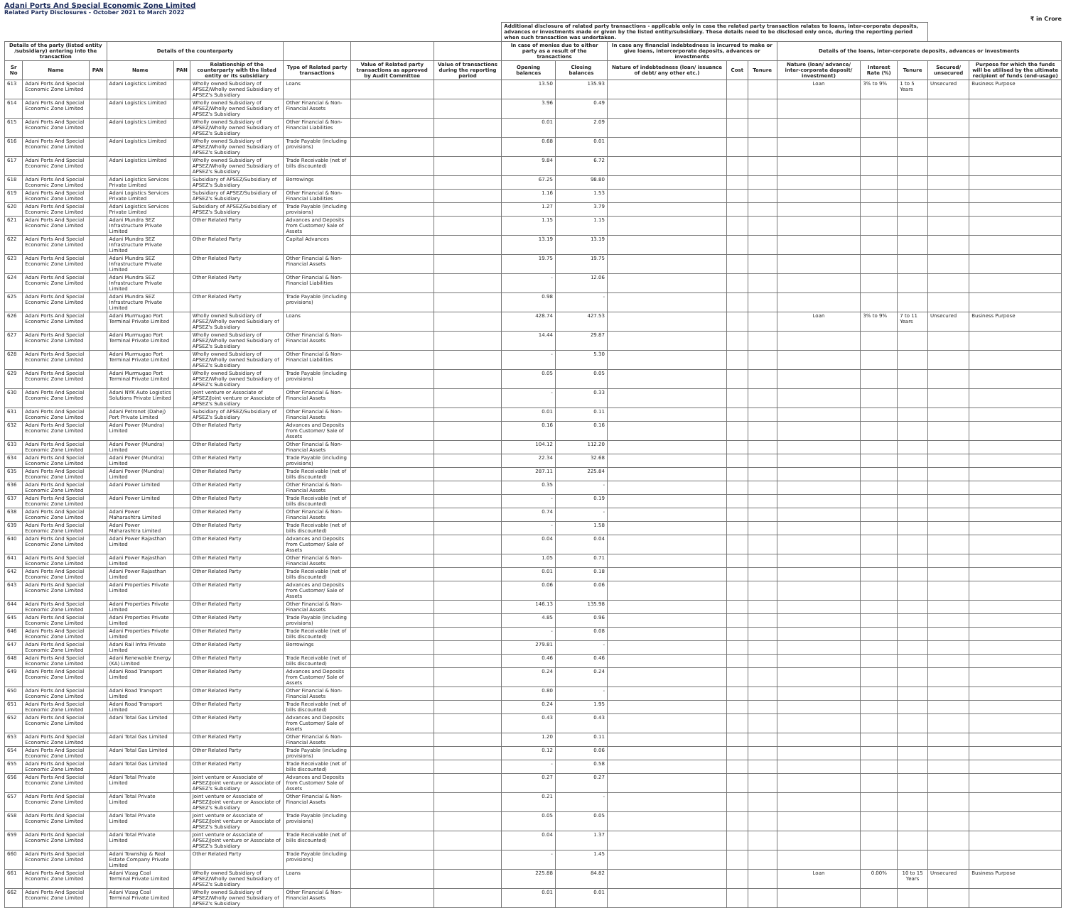Adani Ports And Special Economic Zone Limited
Related Party Disclosures - October 2021 to March 2022
₹ in Crore
| | | | | | | | | | Additional disclosure of related party transactions - applicable only in case the related party transaction relates to loans, inter-corporate deposits, advances or investments made or given by the listed entity/subsidiary. These details need to be disclosed only once, during the reporting period when such transaction was undertaken. | | | | | | | | | |
| --- | --- | --- | --- | --- | --- | --- | --- | --- | --- | --- | --- | --- | --- | --- | --- | --- | --- | --- |
| Details of the party (listed entity /subsidiary) entering into the transaction | | | Details of the counterparty | | | | | | In case of monies due to either party as a result of the transactions | | In case any financial indebtedness is incurred to make or give loans, intercorporate deposits, advances or investments | | | Details of the loans, inter-corporate deposits, advances or investments | | | | |
| Sr No | Name | PAN | Name | PAN | Relationship of the counterparty with the listed entity or its subsidiary | Type of Related party transactions | Value of Related party transactions as approved by Audit Committee | Value of transactions during the reporting period | Opening balances | Closing balances | Nature of indebtedness (loan/ issuance of debt/ any other etc.) | Cost | Tenure | Nature (loan/ advance/ inter-corporate deposit/ investment) | Interest Rate (%) | Tenure | Secured/ unsecured | Purpose for which the funds will be utilised by the ultimate recipient of funds (end-usage) |
| 613 | Adani Ports And Special Economic Zone Limited | | Adani Logistics Limited | | Wholly owned Subsidiary of APSEZ/Wholly owned Subsidiary of APSEZ's Subsidiary | Loans | | | 13.50 | 135.93 | | | | Loan | 3% to 9% | 1 to 5 Years | Unsecured | Business Purpose |
| 614 | Adani Ports And Special Economic Zone Limited | | Adani Logistics Limited | | Wholly owned Subsidiary of APSEZ/Wholly owned Subsidiary of APSEZ's Subsidiary | Other Financial & Non-Financial Assets | | | 3.96 | 0.49 | | | | | | | | |
| 615 | Adani Ports And Special Economic Zone Limited | | Adani Logistics Limited | | Wholly owned Subsidiary of APSEZ/Wholly owned Subsidiary of APSEZ's Subsidiary | Other Financial & Non-Financial Liabilities | | | 0.01 | 2.09 | | | | | | | | |
| 616 | Adani Ports And Special Economic Zone Limited | | Adani Logistics Limited | | Wholly owned Subsidiary of APSEZ/Wholly owned Subsidiary of APSEZ's Subsidiary | Trade Payable (including provisions) | | | 0.68 | 0.01 | | | | | | | | |
| 617 | Adani Ports And Special Economic Zone Limited | | Adani Logistics Limited | | Wholly owned Subsidiary of APSEZ/Wholly owned Subsidiary of APSEZ's Subsidiary | Trade Receivable (net of bills discounted) | | | 9.84 | 6.72 | | | | | | | | |
| 618 | Adani Ports And Special Economic Zone Limited | | Adani Logistics Services Private Limited | | Subsidiary of APSEZ/Subsidiary of APSEZ's Subsidiary | Borrowings | | | 67.25 | 98.80 | | | | | | | | |
| 619 | Adani Ports And Special Economic Zone Limited | | Adani Logistics Services Private Limited | | Subsidiary of APSEZ/Subsidiary of APSEZ's Subsidiary | Other Financial & Non-Financial Liabilities | | | 1.16 | 1.53 | | | | | | | | |
| 620 | Adani Ports And Special Economic Zone Limited | | Adani Logistics Services Private Limited | | Subsidiary of APSEZ/Subsidiary of APSEZ's Subsidiary | Trade Payable (including provisions) | | | 1.27 | 3.79 | | | | | | | | |
| 621 | Adani Ports And Special Economic Zone Limited | | Adani Mundra SEZ Infrastructure Private Limited | | Other Related Party | Advances and Deposits from Customer/ Sale of Assets | | | 1.15 | 1.15 | | | | | | | | |
| 622 | Adani Ports And Special Economic Zone Limited | | Adani Mundra SEZ Infrastructure Private Limited | | Other Related Party | Capital Advances | | | 13.19 | 13.19 | | | | | | | | |
| 623 | Adani Ports And Special Economic Zone Limited | | Adani Mundra SEZ Infrastructure Private Limited | | Other Related Party | Other Financial & Non-Financial Assets | | | 19.75 | 19.75 | | | | | | | | |
| 624 | Adani Ports And Special Economic Zone Limited | | Adani Mundra SEZ Infrastructure Private Limited | | Other Related Party | Other Financial & Non-Financial Liabilities | | | - | 12.06 | | | | | | | | |
| 625 | Adani Ports And Special Economic Zone Limited | | Adani Mundra SEZ Infrastructure Private Limited | | Other Related Party | Trade Payable (including provisions) | | | 0.98 | - | | | | | | | | |
| 626 | Adani Ports And Special Economic Zone Limited | | Adani Murmugao Port Terminal Private Limited | | Wholly owned Subsidiary of APSEZ/Wholly owned Subsidiary of APSEZ's Subsidiary | Loans | | | 428.74 | 427.53 | | | | Loan | 3% to 9% | 7 to 11 Years | Unsecured | Business Purpose |
| 627 | Adani Ports And Special Economic Zone Limited | | Adani Murmugao Port Terminal Private Limited | | Wholly owned Subsidiary of APSEZ/Wholly owned Subsidiary of APSEZ's Subsidiary | Other Financial & Non-Financial Assets | | | 14.44 | 29.87 | | | | | | | | |
| 628 | Adani Ports And Special Economic Zone Limited | | Adani Murmugao Port Terminal Private Limited | | Wholly owned Subsidiary of APSEZ/Wholly owned Subsidiary of APSEZ's Subsidiary | Other Financial & Non-Financial Liabilities | | | - | 5.30 | | | | | | | | |
| 629 | Adani Ports And Special Economic Zone Limited | | Adani Murmugao Port Terminal Private Limited | | Wholly owned Subsidiary of APSEZ/Wholly owned Subsidiary of APSEZ's Subsidiary | Trade Payable (including provisions) | | | 0.05 | 0.05 | | | | | | | | |
| 630 | Adani Ports And Special Economic Zone Limited | | Adani NYK Auto Logistics Solutions Private Limited | | Joint venture or Associate of APSEZ/Joint venture or Associate of APSEZ's Subsidiary | Other Financial & Non-Financial Assets | | | - | 0.33 | | | | | | | | |
| 631 | Adani Ports And Special Economic Zone Limited | | Adani Petronet (Dahej) Port Private Limited | | Subsidiary of APSEZ/Subsidiary of APSEZ's Subsidiary | Other Financial & Non-Financial Assets | | | 0.01 | 0.11 | | | | | | | | |
| 632 | Adani Ports And Special Economic Zone Limited | | Adani Power (Mundra) Limited | | Other Related Party | Advances and Deposits from Customer/ Sale of Assets | | | 0.16 | 0.16 | | | | | | | | |
| 633 | Adani Ports And Special Economic Zone Limited | | Adani Power (Mundra) Limited | | Other Related Party | Other Financial & Non-Financial Assets | | | 104.12 | 112.20 | | | | | | | | |
| 634 | Adani Ports And Special Economic Zone Limited | | Adani Power (Mundra) Limited | | Other Related Party | Trade Payable (including provisions) | | | 22.34 | 32.68 | | | | | | | | |
| 635 | Adani Ports And Special Economic Zone Limited | | Adani Power (Mundra) Limited | | Other Related Party | Trade Receivable (net of bills discounted) | | | 287.11 | 225.84 | | | | | | | | |
| 636 | Adani Ports And Special Economic Zone Limited | | Adani Power Limited | | Other Related Party | Other Financial & Non-Financial Assets | | | 0.35 | - | | | | | | | | |
| 637 | Adani Ports And Special Economic Zone Limited | | Adani Power Limited | | Other Related Party | Trade Receivable (net of bills discounted) | | | - | 0.19 | | | | | | | | |
| 638 | Adani Ports And Special Economic Zone Limited | | Adani Power Maharashtra Limited | | Other Related Party | Other Financial & Non-Financial Assets | | | 0.74 | - | | | | | | | | |
| 639 | Adani Ports And Special Economic Zone Limited | | Adani Power Maharashtra Limited | | Other Related Party | Trade Receivable (net of bills discounted) | | | - | 1.58 | | | | | | | | |
| 640 | Adani Ports And Special Economic Zone Limited | | Adani Power Rajasthan Limited | | Other Related Party | Advances and Deposits from Customer/ Sale of Assets | | | 0.04 | 0.04 | | | | | | | | |
| 641 | Adani Ports And Special Economic Zone Limited | | Adani Power Rajasthan Limited | | Other Related Party | Other Financial & Non-Financial Assets | | | 1.05 | 0.71 | | | | | | | | |
| 642 | Adani Ports And Special Economic Zone Limited | | Adani Power Rajasthan Limited | | Other Related Party | Trade Receivable (net of bills discounted) | | | 0.01 | 0.18 | | | | | | | | |
| 643 | Adani Ports And Special Economic Zone Limited | | Adani Properties Private Limited | | Other Related Party | Advances and Deposits from Customer/ Sale of Assets | | | 0.06 | 0.06 | | | | | | | | |
| 644 | Adani Ports And Special Economic Zone Limited | | Adani Properties Private Limited | | Other Related Party | Other Financial & Non-Financial Assets | | | 146.13 | 135.98 | | | | | | | | |
| 645 | Adani Ports And Special Economic Zone Limited | | Adani Properties Private Limited | | Other Related Party | Trade Payable (including provisions) | | | 4.85 | 0.96 | | | | | | | | |
| 646 | Adani Ports And Special Economic Zone Limited | | Adani Properties Private Limited | | Other Related Party | Trade Receivable (net of bills discounted) | | | - | 0.08 | | | | | | | | |
| 647 | Adani Ports And Special Economic Zone Limited | | Adani Rail Infra Private Limited | | Other Related Party | Borrowings | | | 279.81 | - | | | | | | | | |
| 648 | Adani Ports And Special Economic Zone Limited | | Adani Renewable Energy (KA) Limited | | Other Related Party | Trade Receivable (net of bills discounted) | | | 0.46 | 0.46 | | | | | | | | |
| 649 | Adani Ports And Special Economic Zone Limited | | Adani Road Transport Limited | | Other Related Party | Advances and Deposits from Customer/ Sale of Assets | | | 0.24 | 0.24 | | | | | | | | |
| 650 | Adani Ports And Special Economic Zone Limited | | Adani Road Transport Limited | | Other Related Party | Other Financial & Non-Financial Assets | | | 0.80 | - | | | | | | | | |
| 651 | Adani Ports And Special Economic Zone Limited | | Adani Road Transport Limited | | Other Related Party | Trade Receivable (net of bills discounted) | | | 0.24 | 1.95 | | | | | | | | |
| 652 | Adani Ports And Special Economic Zone Limited | | Adani Total Gas Limited | | Other Related Party | Advances and Deposits from Customer/ Sale of Assets | | | 0.43 | 0.43 | | | | | | | | |
| 653 | Adani Ports And Special Economic Zone Limited | | Adani Total Gas Limited | | Other Related Party | Other Financial & Non-Financial Assets | | | 1.20 | 0.11 | | | | | | | | |
| 654 | Adani Ports And Special Economic Zone Limited | | Adani Total Gas Limited | | Other Related Party | Trade Payable (including provisions) | | | 0.12 | 0.06 | | | | | | | | |
| 655 | Adani Ports And Special Economic Zone Limited | | Adani Total Gas Limited | | Other Related Party | Trade Receivable (net of bills discounted) | | | - | 0.58 | | | | | | | | |
| 656 | Adani Ports And Special Economic Zone Limited | | Adani Total Private Limited | | Joint venture or Associate of APSEZ/Joint venture or Associate of APSEZ's Subsidiary | Advances and Deposits from Customer/ Sale of Assets | | | 0.27 | 0.27 | | | | | | | | |
| 657 | Adani Ports And Special Economic Zone Limited | | Adani Total Private Limited | | Joint venture or Associate of APSEZ/Joint venture or Associate of APSEZ's Subsidiary | Other Financial & Non-Financial Assets | | | 0.21 | - | | | | | | | | |
| 658 | Adani Ports And Special Economic Zone Limited | | Adani Total Private Limited | | Joint venture or Associate of APSEZ/Joint venture or Associate of APSEZ's Subsidiary | Trade Payable (including provisions) | | | 0.05 | 0.05 | | | | | | | | |
| 659 | Adani Ports And Special Economic Zone Limited | | Adani Total Private Limited | | Joint venture or Associate of APSEZ/Joint venture or Associate of APSEZ's Subsidiary | Trade Receivable (net of bills discounted) | | | 0.04 | 1.37 | | | | | | | | |
| 660 | Adani Ports And Special Economic Zone Limited | | Adani Township & Real Estate Company Private Limited | | Other Related Party | Trade Payable (including provisions) | | | - | 1.45 | | | | | | | | |
| 661 | Adani Ports And Special Economic Zone Limited | | Adani Vizag Coal Terminal Private Limited | | Wholly owned Subsidiary of APSEZ/Wholly owned Subsidiary of APSEZ's Subsidiary | Loans | | | 225.88 | 84.82 | | | | Loan | 0.00% | 10 to 15 Years | Unsecured | Business Purpose |
| 662 | Adani Ports And Special Economic Zone Limited | | Adani Vizag Coal Terminal Private Limited | | Wholly owned Subsidiary of APSEZ/Wholly owned Subsidiary of APSEZ's Subsidiary | Other Financial & Non-Financial Assets | | | 0.01 | 0.01 | | | | | | | | |